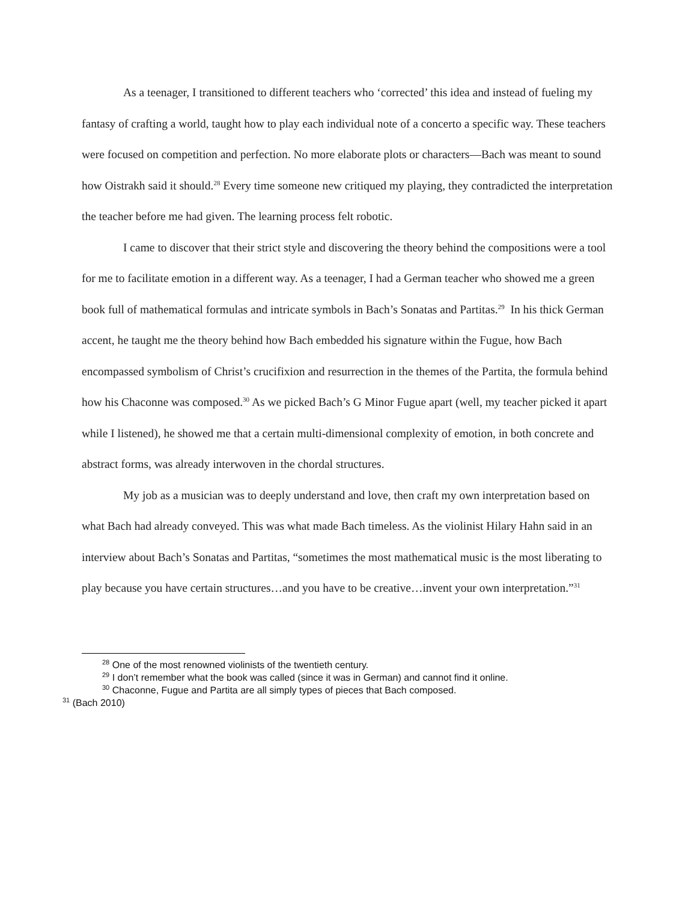As a teenager, I transitioned to different teachers who ‘corrected’ this idea and instead of fueling my fantasy of crafting a world, taught how to play each individual note of a concerto a specific way. These teachers were focused on competition and perfection. No more elaborate plots or characters—Bach was meant to sound how Oistrakh said it should.<sup>28</sup> Every time someone new critiqued my playing, they contradicted the interpretation the teacher before me had given. The learning process felt robotic.
I came to discover that their strict style and discovering the theory behind the compositions were a tool for me to facilitate emotion in a different way. As a teenager, I had a German teacher who showed me a green book full of mathematical formulas and intricate symbols in Bach’s Sonatas and Partitas.<sup>29</sup> In his thick German accent, he taught me the theory behind how Bach embedded his signature within the Fugue, how Bach encompassed symbolism of Christ’s crucifixion and resurrection in the themes of the Partita, the formula behind how his Chaconne was composed.<sup>30</sup> As we picked Bach’s G Minor Fugue apart (well, my teacher picked it apart while I listened), he showed me that a certain multi-dimensional complexity of emotion, in both concrete and abstract forms, was already interwoven in the chordal structures.
My job as a musician was to deeply understand and love, then craft my own interpretation based on what Bach had already conveyed. This was what made Bach timeless. As the violinist Hilary Hahn said in an interview about Bach’s Sonatas and Partitas, “sometimes the most mathematical music is the most liberating to play because you have certain structures…and you have to be creative…invent your own interpretation.”<sup>31</sup>
<sup>28</sup> One of the most renowned violinists of the twentieth century.
<sup>29</sup> I don’t remember what the book was called (since it was in German) and cannot find it online.
<sup>30</sup> Chaconne, Fugue and Partita are all simply types of pieces that Bach composed.
<sup>31</sup> (Bach 2010)